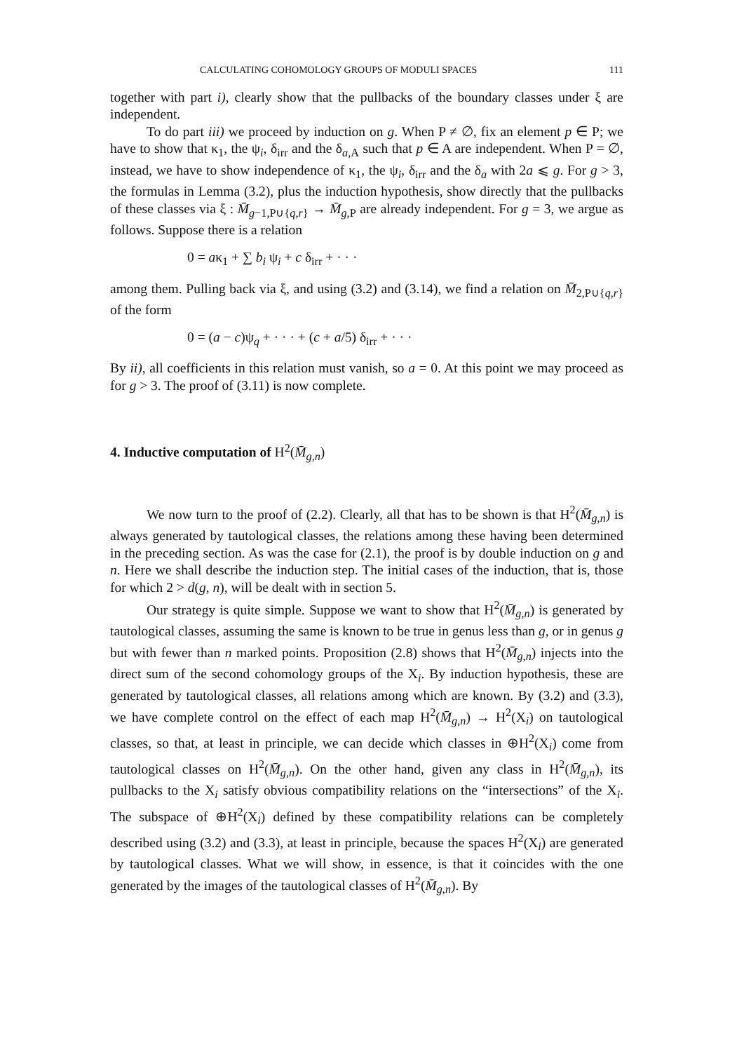CALCULATING COHOMOLOGY GROUPS OF MODULI SPACES 111
together with part i), clearly show that the pullbacks of the boundary classes under ξ are independent.
To do part iii) we proceed by induction on g. When P ≠ ∅, fix an element p ∈ P; we have to show that κ<sub>1</sub>, the ψ<sub>i</sub>, δ<sub>irr</sub> and the δ<sub>a,A</sub> such that p ∈ A are independent. When P = ∅, instead, we have to show independence of κ<sub>1</sub>, the ψ<sub>i</sub>, δ<sub>irr</sub> and the δ<sub>a</sub> with 2a ⩽ g. For g > 3, the formulas in Lemma (3.2), plus the induction hypothesis, show directly that the pullbacks of these classes via ξ : M̄<sub>g−1,P∪{q,r}</sub> → M̄<sub>g,P</sub> are already independent. For g = 3, we argue as follows. Suppose there is a relation
0 = aκ<sub>1</sub> + ∑ b<sub>i</sub> ψ<sub>i</sub> + c δ<sub>irr</sub> + · · ·
among them. Pulling back via ξ, and using (3.2) and (3.14), we find a relation on M̄<sub>2,P∪{q,r}</sub> of the form
0 = (a − c)ψ<sub>q</sub> + · · · + (c + a/5) δ<sub>irr</sub> + · · ·
By ii), all coefficients in this relation must vanish, so a = 0. At this point we may proceed as for g > 3. The proof of (3.11) is now complete.
4. Inductive computation of H<sup>2</sup>(M̄<sub>g,n</sub>)
We now turn to the proof of (2.2). Clearly, all that has to be shown is that H<sup>2</sup>(M̄<sub>g,n</sub>) is always generated by tautological classes, the relations among these having been determined in the preceding section. As was the case for (2.1), the proof is by double induction on g and n. Here we shall describe the induction step. The initial cases of the induction, that is, those for which 2 > d(g, n), will be dealt with in section 5.
Our strategy is quite simple. Suppose we want to show that H<sup>2</sup>(M̄<sub>g,n</sub>) is generated by tautological classes, assuming the same is known to be true in genus less than g, or in genus g but with fewer than n marked points. Proposition (2.8) shows that H<sup>2</sup>(M̄<sub>g,n</sub>) injects into the direct sum of the second cohomology groups of the X<sub>i</sub>. By induction hypothesis, these are generated by tautological classes, all relations among which are known. By (3.2) and (3.3), we have complete control on the effect of each map H<sup>2</sup>(M̄<sub>g,n</sub>) → H<sup>2</sup>(X<sub>i</sub>) on tautological classes, so that, at least in principle, we can decide which classes in ⊕H<sup>2</sup>(X<sub>i</sub>) come from tautological classes on H<sup>2</sup>(M̄<sub>g,n</sub>). On the other hand, given any class in H<sup>2</sup>(M̄<sub>g,n</sub>), its pullbacks to the X<sub>i</sub> satisfy obvious compatibility relations on the “intersections” of the X<sub>i</sub>. The subspace of ⊕H<sup>2</sup>(X<sub>i</sub>) defined by these compatibility relations can be completely described using (3.2) and (3.3), at least in principle, because the spaces H<sup>2</sup>(X<sub>i</sub>) are generated by tautological classes. What we will show, in essence, is that it coincides with the one generated by the images of the tautological classes of H<sup>2</sup>(M̄<sub>g,n</sub>). By